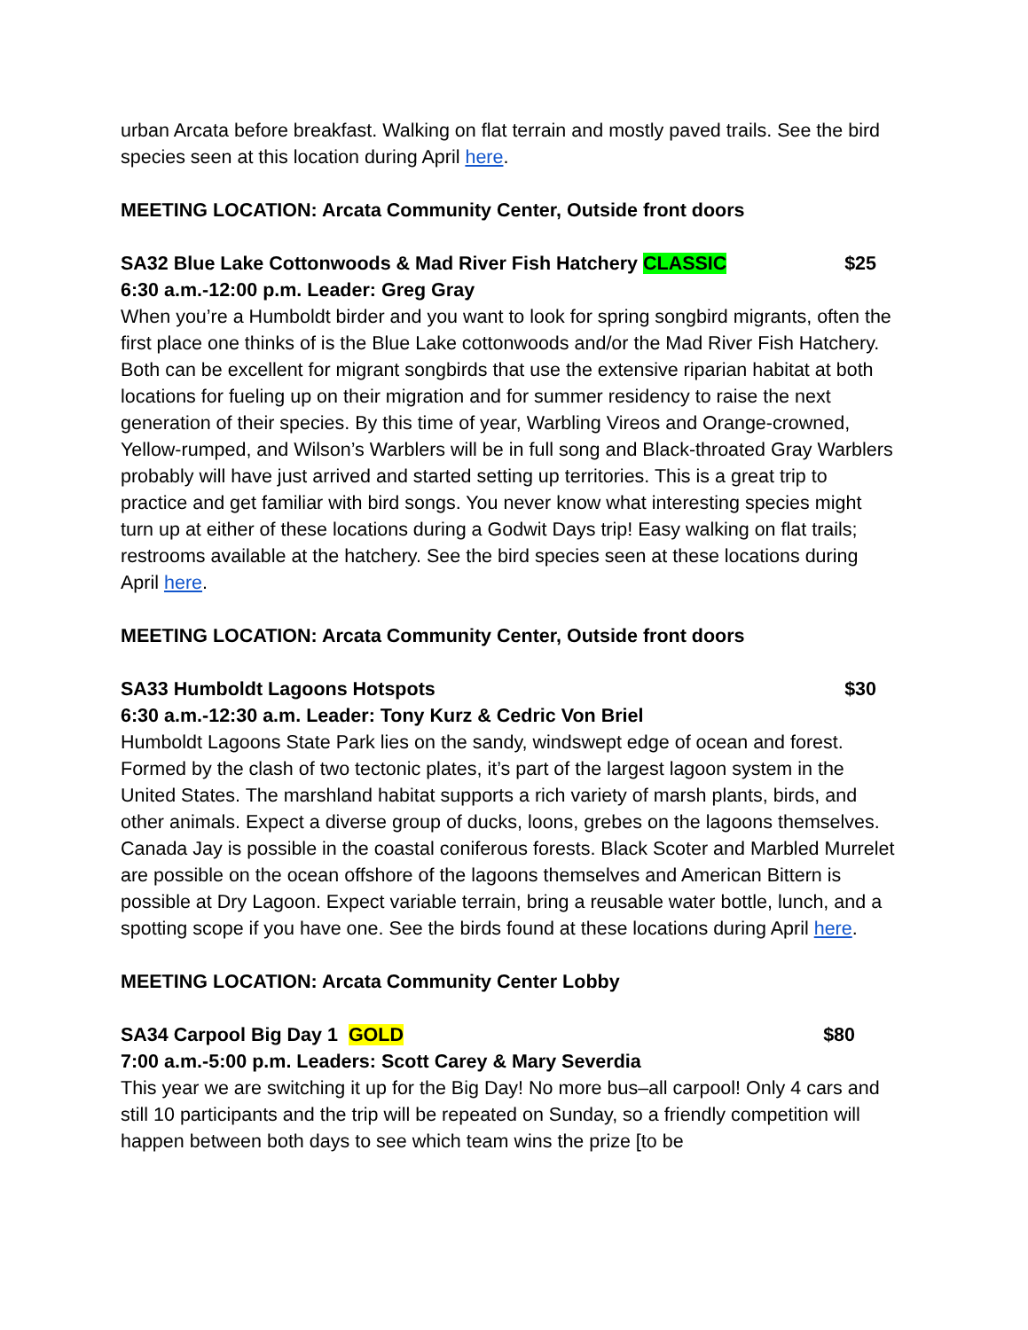urban Arcata before breakfast. Walking on flat terrain and mostly paved trails. See the bird species seen at this location during April here.
MEETING LOCATION: Arcata Community Center, Outside front doors
SA32 Blue Lake Cottonwoods & Mad River Fish Hatchery CLASSIC $25
6:30 a.m.-12:00 p.m. Leader: Greg Gray
When you’re a Humboldt birder and you want to look for spring songbird migrants, often the first place one thinks of is the Blue Lake cottonwoods and/or the Mad River Fish Hatchery. Both can be excellent for migrant songbirds that use the extensive riparian habitat at both locations for fueling up on their migration and for summer residency to raise the next generation of their species. By this time of year, Warbling Vireos and Orange-crowned, Yellow-rumped, and Wilson’s Warblers will be in full song and Black-throated Gray Warblers probably will have just arrived and started setting up territories. This is a great trip to practice and get familiar with bird songs. You never know what interesting species might turn up at either of these locations during a Godwit Days trip! Easy walking on flat trails; restrooms available at the hatchery. See the bird species seen at these locations during April here.
MEETING LOCATION: Arcata Community Center, Outside front doors
SA33 Humboldt Lagoons Hotspots $30
6:30 a.m.-12:30 a.m. Leader: Tony Kurz & Cedric Von Briel
Humboldt Lagoons State Park lies on the sandy, windswept edge of ocean and forest. Formed by the clash of two tectonic plates, it’s part of the largest lagoon system in the United States. The marshland habitat supports a rich variety of marsh plants, birds, and other animals. Expect a diverse group of ducks, loons, grebes on the lagoons themselves. Canada Jay is possible in the coastal coniferous forests. Black Scoter and Marbled Murrelet are possible on the ocean offshore of the lagoons themselves and American Bittern is possible at Dry Lagoon. Expect variable terrain, bring a reusable water bottle, lunch, and a spotting scope if you have one. See the birds found at these locations during April here.
MEETING LOCATION: Arcata Community Center Lobby
SA34 Carpool Big Day 1 GOLD $80
7:00 a.m.-5:00 p.m. Leaders: Scott Carey & Mary Severdia
This year we are switching it up for the Big Day! No more bus–all carpool! Only 4 cars and still 10 participants and the trip will be repeated on Sunday, so a friendly competition will happen between both days to see which team wins the prize [to be